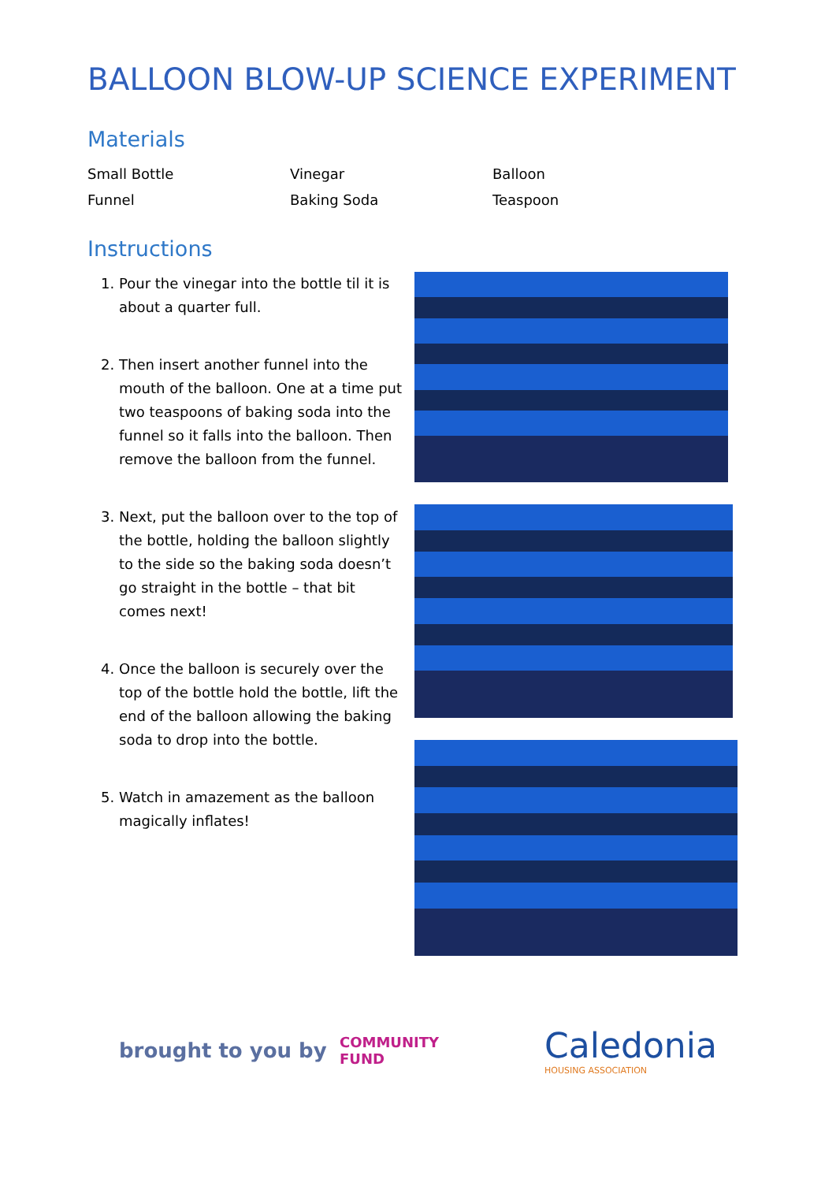BALLOON BLOW-UP SCIENCE EXPERIMENT
Materials
| Small Bottle | Vinegar | Balloon |
| Funnel | Baking Soda | Teaspoon |
Instructions
1. Pour the vinegar into the bottle til it is about a quarter full.
2. Then insert another funnel into the mouth of the balloon. One at a time put two teaspoons of baking soda into the funnel so it falls into the balloon. Then remove the balloon from the funnel.
3. Next, put the balloon over to the top of the bottle, holding the balloon slightly to the side so the baking soda doesn’t go straight in the bottle – that bit comes next!
4. Once the balloon is securely over the top of the bottle hold the bottle, lift the end of the balloon allowing the baking soda to drop into the bottle.
5. Watch in amazement as the balloon magically inflates!
brought to you by
COMMUNITY
FUND
Caledonia
HOUSING ASSOCIATION